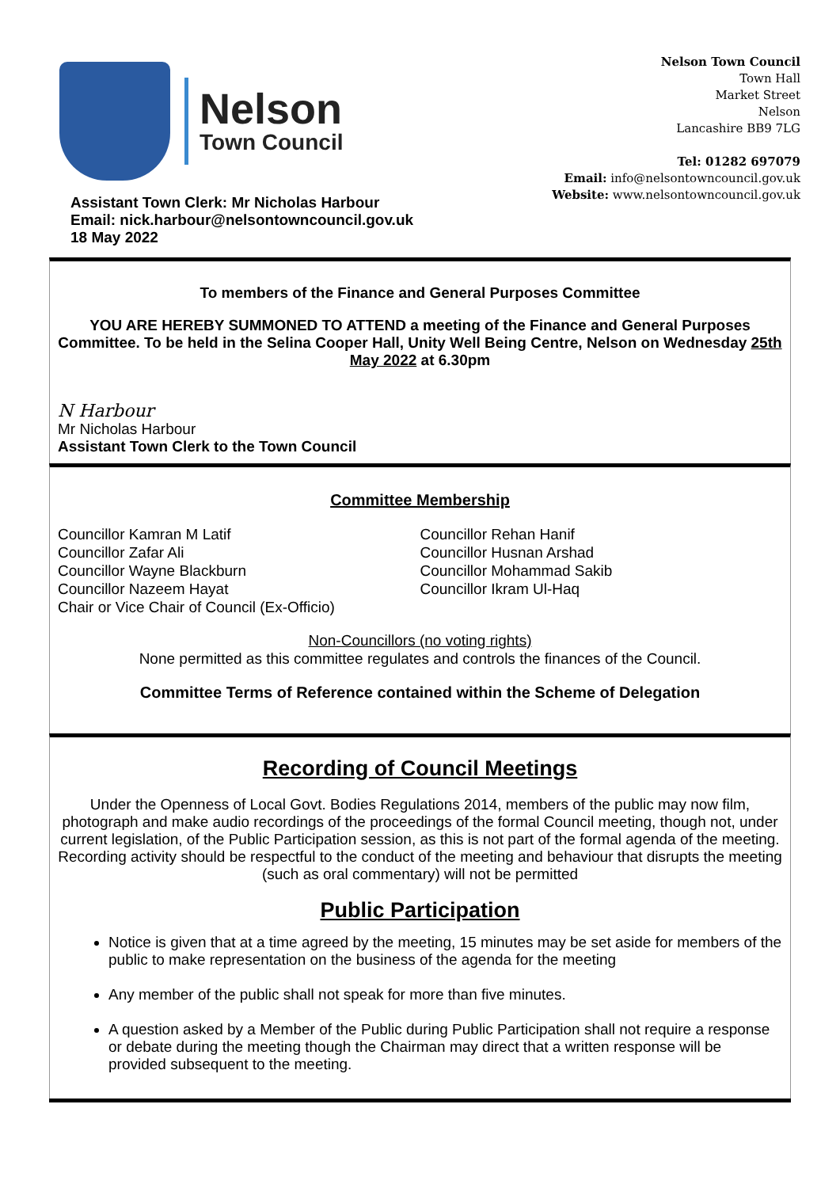Nelson
Town Council
Nelson Town Council
Town Hall
Market Street
Nelson
Lancashire BB9 7LG
Tel: 01282 697079
Email: info@nelsontowncouncil.gov.uk
Website: www.nelsontowncouncil.gov.uk
Assistant Town Clerk: Mr Nicholas Harbour
Email: nick.harbour@nelsontowncouncil.gov.uk
18 May 2022
To members of the Finance and General Purposes Committee
YOU ARE HEREBY SUMMONED TO ATTEND a meeting of the Finance and General Purposes Committee. To be held in the Selina Cooper Hall, Unity Well Being Centre, Nelson on Wednesday 25th May 2022 at 6.30pm
N Harbour
Mr Nicholas Harbour
Assistant Town Clerk to the Town Council
Committee Membership
Councillor Kamran M Latif
Councillor Zafar Ali
Councillor Wayne Blackburn
Councillor Nazeem Hayat
Chair or Vice Chair of Council (Ex-Officio)
Councillor Rehan Hanif
Councillor Husnan Arshad
Councillor Mohammad Sakib
Councillor Ikram Ul-Haq
Non-Councillors (no voting rights)
None permitted as this committee regulates and controls the finances of the Council.
Committee Terms of Reference contained within the Scheme of Delegation
Recording of Council Meetings
Under the Openness of Local Govt. Bodies Regulations 2014, members of the public may now film, photograph and make audio recordings of the proceedings of the formal Council meeting, though not, under current legislation, of the Public Participation session, as this is not part of the formal agenda of the meeting. Recording activity should be respectful to the conduct of the meeting and behaviour that disrupts the meeting (such as oral commentary) will not be permitted
Public Participation
Notice is given that at a time agreed by the meeting, 15 minutes may be set aside for members of the public to make representation on the business of the agenda for the meeting
Any member of the public shall not speak for more than five minutes.
A question asked by a Member of the Public during Public Participation shall not require a response or debate during the meeting though the Chairman may direct that a written response will be provided subsequent to the meeting.